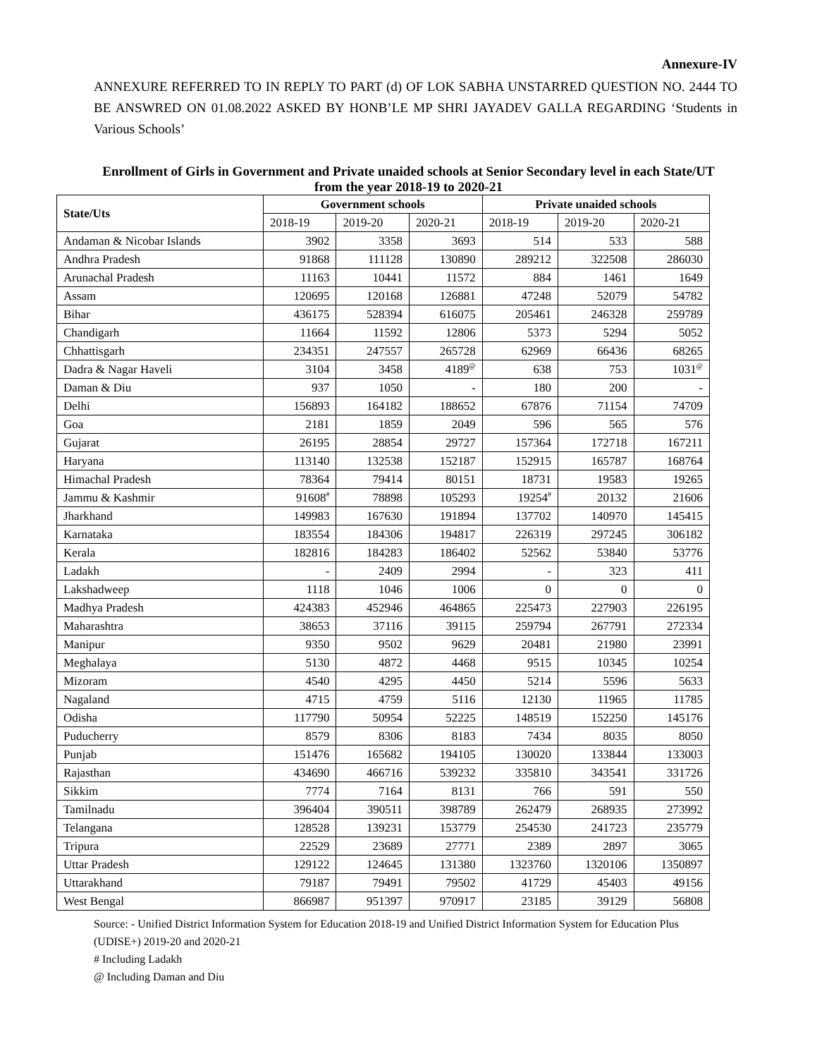Annexure-IV
ANNEXURE REFERRED TO IN REPLY TO PART (d) OF LOK SABHA UNSTARRED QUESTION NO. 2444 TO BE ANSWRED ON 01.08.2022 ASKED BY HONB’LE MP SHRI JAYADEV GALLA REGARDING ‘Students in Various Schools’
Enrollment of Girls in Government and Private unaided schools at Senior Secondary level in each State/UT from the year 2018-19 to 2020-21
| State/Uts | Government schools | | | Private unaided schools | | |
| --- | --- | --- | --- | --- | --- | --- |
| | 2018-19 | 2019-20 | 2020-21 | 2018-19 | 2019-20 | 2020-21 |
| Andaman & Nicobar Islands | 3902 | 3358 | 3693 | 514 | 533 | 588 |
| Andhra Pradesh | 91868 | 111128 | 130890 | 289212 | 322508 | 286030 |
| Arunachal Pradesh | 11163 | 10441 | 11572 | 884 | 1461 | 1649 |
| Assam | 120695 | 120168 | 126881 | 47248 | 52079 | 54782 |
| Bihar | 436175 | 528394 | 616075 | 205461 | 246328 | 259789 |
| Chandigarh | 11664 | 11592 | 12806 | 5373 | 5294 | 5052 |
| Chhattisgarh | 234351 | 247557 | 265728 | 62969 | 66436 | 68265 |
| Dadra & Nagar Haveli | 3104 | 3458 | 4189<sup>@</sup> | 638 | 753 | 1031<sup>@</sup> |
| Daman & Diu | 937 | 1050 | - | 180 | 200 | - |
| Delhi | 156893 | 164182 | 188652 | 67876 | 71154 | 74709 |
| Goa | 2181 | 1859 | 2049 | 596 | 565 | 576 |
| Gujarat | 26195 | 28854 | 29727 | 157364 | 172718 | 167211 |
| Haryana | 113140 | 132538 | 152187 | 152915 | 165787 | 168764 |
| Himachal Pradesh | 78364 | 79414 | 80151 | 18731 | 19583 | 19265 |
| Jammu & Kashmir | 91608<sup>#</sup> | 78898 | 105293 | 19254<sup>#</sup> | 20132 | 21606 |
| Jharkhand | 149983 | 167630 | 191894 | 137702 | 140970 | 145415 |
| Karnataka | 183554 | 184306 | 194817 | 226319 | 297245 | 306182 |
| Kerala | 182816 | 184283 | 186402 | 52562 | 53840 | 53776 |
| Ladakh | - | 2409 | 2994 | - | 323 | 411 |
| Lakshadweep | 1118 | 1046 | 1006 | 0 | 0 | 0 |
| Madhya Pradesh | 424383 | 452946 | 464865 | 225473 | 227903 | 226195 |
| Maharashtra | 38653 | 37116 | 39115 | 259794 | 267791 | 272334 |
| Manipur | 9350 | 9502 | 9629 | 20481 | 21980 | 23991 |
| Meghalaya | 5130 | 4872 | 4468 | 9515 | 10345 | 10254 |
| Mizoram | 4540 | 4295 | 4450 | 5214 | 5596 | 5633 |
| Nagaland | 4715 | 4759 | 5116 | 12130 | 11965 | 11785 |
| Odisha | 117790 | 50954 | 52225 | 148519 | 152250 | 145176 |
| Puducherry | 8579 | 8306 | 8183 | 7434 | 8035 | 8050 |
| Punjab | 151476 | 165682 | 194105 | 130020 | 133844 | 133003 |
| Rajasthan | 434690 | 466716 | 539232 | 335810 | 343541 | 331726 |
| Sikkim | 7774 | 7164 | 8131 | 766 | 591 | 550 |
| Tamilnadu | 396404 | 390511 | 398789 | 262479 | 268935 | 273992 |
| Telangana | 128528 | 139231 | 153779 | 254530 | 241723 | 235779 |
| Tripura | 22529 | 23689 | 27771 | 2389 | 2897 | 3065 |
| Uttar Pradesh | 129122 | 124645 | 131380 | 1323760 | 1320106 | 1350897 |
| Uttarakhand | 79187 | 79491 | 79502 | 41729 | 45403 | 49156 |
| West Bengal | 866987 | 951397 | 970917 | 23185 | 39129 | 56808 |
Source: - Unified District Information System for Education 2018-19 and Unified District Information System for Education Plus (UDISE+) 2019-20 and 2020-21
# Including Ladakh
@ Including Daman and Diu